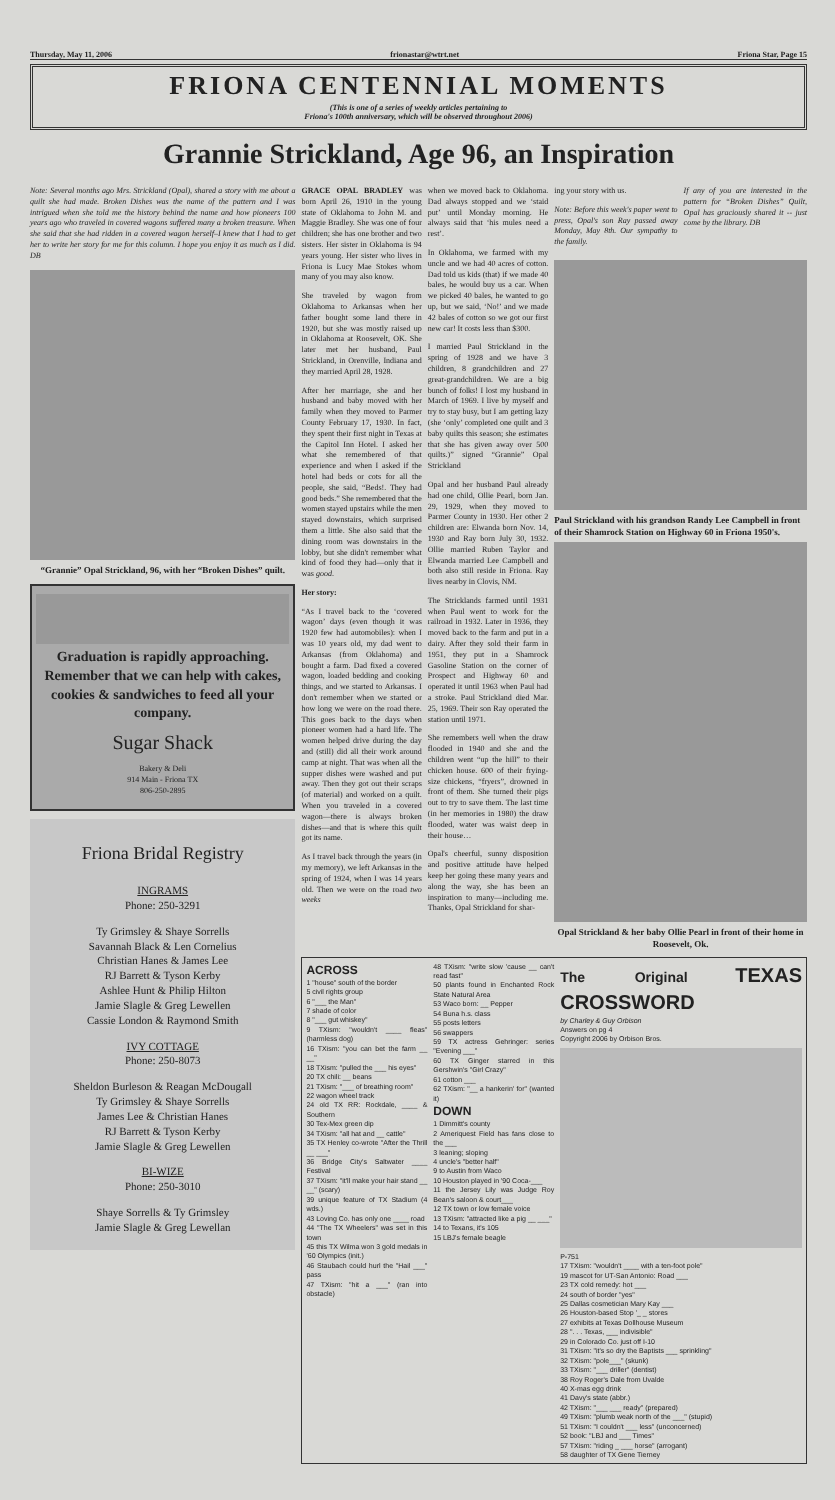Thursday, May 11, 2006 frionastar@wtrt.net Friona Star, Page 15
FRIONA CENTENNIAL MOMENTS
(This is one of a series of weekly articles pertaining to
Friona's 100th anniversary, which will be observed throughout 2006)
Grannie Strickland, Age 96, an Inspiration
Note: Several months ago Mrs. Strickland (Opal), shared a story with me about a quilt she had made. Broken Dishes was the name of the pattern and I was intrigued when she told me the history behind the name and how pioneers 100 years ago who traveled in covered wagons suffered many a broken treasure. When she said that she had ridden in a covered wagon herself–I knew that I had to get her to write her story for me for this column. I hope you enjoy it as much as I did. DB
“Grannie” Opal Strickland, 96, with her “Broken Dishes” quilt.
Graduation is rapidly approaching. Remember that we can help with cakes, cookies & sandwiches to feed all your company.
Sugar Shack
Bakery & Deli
914 Main - Friona TX
806-250-2895
Friona Bridal Registry
INGRAMS
Phone: 250-3291
Ty Grimsley & Shaye Sorrells
Savannah Black & Len Cornelius
Christian Hanes & James Lee
RJ Barrett & Tyson Kerby
Ashlee Hunt & Philip Hilton
Jamie Slagle & Greg Lewellen
Cassie London & Raymond Smith
IVY COTTAGE
Phone: 250-8073
Sheldon Burleson & Reagan McDougall
Ty Grimsley & Shaye Sorrells
James Lee & Christian Hanes
RJ Barrett & Tyson Kerby
Jamie Slagle & Greg Lewellen
BI-WIZE
Phone: 250-3010
Shaye Sorrells & Ty Grimsley
Jamie Slagle & Greg Lewellan
GRACE OPAL BRADLEY was born April 26, 1910 in the young state of Oklahoma to John M. and Maggie Bradley. She was one of four children; she has one brother and two sisters. Her sister in Oklahoma is 94 years young. Her sister who lives in Friona is Lucy Mae Stokes whom many of you may also know.
She traveled by wagon from Oklahoma to Arkansas when her father bought some land there in 1920, but she was mostly raised up in Oklahoma at Roosevelt, OK. She later met her husband, Paul Strickland, in Orenville, Indiana and they married April 28, 1928.
After her marriage, she and her husband and baby moved with her family when they moved to Parmer County February 17, 1930. In fact, they spent their first night in Texas at the Capitol Inn Hotel. I asked her what she remembered of that experience and when I asked if the hotel had beds or cots for all the people, she said, “Beds!. They had good beds.” She remembered that the women stayed upstairs while the men stayed downstairs, which surprised them a little. She also said that the dining room was downstairs in the lobby, but she didn't remember what kind of food they had—only that it was good.
Her story:
“As I travel back to the ‘covered wagon’ days (even though it was 1920 few had automobiles): when I was 10 years old, my dad went to Arkansas (from Oklahoma) and bought a farm. Dad fixed a covered wagon, loaded bedding and cooking things, and we started to Arkansas. I don't remember when we started or how long we were on the road there. This goes back to the days when pioneer women had a hard life. The women helped drive during the day and (still) did all their work around camp at night. That was when all the supper dishes were washed and put away. Then they got out their scraps (of material) and worked on a quilt. When you traveled in a covered wagon—there is always broken dishes—and that is where this quilt got its name.
As I travel back through the years (in my memory), we left Arkansas in the spring of 1924, when I was 14 years old. Then we were on the road two weeks
when we moved back to Oklahoma. Dad always stopped and we ‘staid put’ until Monday morning. He always said that ‘his mules need a rest’.
In Oklahoma, we farmed with my uncle and we had 40 acres of cotton. Dad told us kids (that) if we made 40 bales, he would buy us a car. When we picked 40 bales, he wanted to go up, but we said, ‘No!’ and we made 42 bales of cotton so we got our first new car! It costs less than $300.
I married Paul Strickland in the spring of 1928 and we have 3 children, 8 grandchildren and 27 great-grandchildren. We are a big bunch of folks! I lost my husband in March of 1969. I live by myself and try to stay busy, but I am getting lazy (she ‘only’ completed one quilt and 3 baby quilts this season; she estimates that she has given away over 500 quilts.)” signed “Grannie” Opal Strickland
Opal and her husband Paul already had one child, Ollie Pearl, born Jan. 29, 1929, when they moved to Parmer County in 1930. Her other 2 children are: Elwanda born Nov. 14, 1930 and Ray born July 30, 1932. Ollie married Ruben Taylor and Elwanda married Lee Campbell and both also still reside in Friona. Ray lives nearby in Clovis, NM.
The Stricklands farmed until 1931 when Paul went to work for the railroad in 1932. Later in 1936, they moved back to the farm and put in a dairy. After they sold their farm in 1951, they put in a Shamrock Gasoline Station on the corner of Prospect and Highway 60 and operated it until 1963 when Paul had a stroke. Paul Strickland died Mar. 25, 1969. Their son Ray operated the station until 1971.
She remembers well when the draw flooded in 1940 and she and the children went “up the hill” to their chicken house. 600 of their frying-size chickens, “fryers”, drowned in front of them. She turned their pigs out to try to save them. The last time (in her memories in 1980) the draw flooded, water was waist deep in their house…
Opal's cheerful, sunny disposition and positive attitude have helped keep her going these many years and along the way, she has been an inspiration to many—including me. Thanks, Opal Strickland for shar-
ing your story with us.
Note: Before this week's paper went to press, Opal's son Ray passed away Monday, May 8th. Our sympathy to the family.
If any of you are interested in the pattern for “Broken Dishes” Quilt, Opal has graciously shared it -- just come by the library. DB
Paul Strickland with his grandson Randy Lee Campbell in front of their Shamrock Station on Highway 60 in Friona 1950's.
Opal Strickland & her baby Ollie Pearl in front of their home in Roosevelt, Ok.
ACROSS
1 "house" south of the border
5 civil rights group
6 "___ the Man"
7 shade of color
8 "___ gut whiskey"
9 TXism: "wouldn't ____ fleas" (harmless dog)
16 TXism: "you can bet the farm __ __"
18 TXism: "pulled the ___ his eyes"
20 TX chili: __ beans
21 TXism: "___ of breathing room"
22 wagon wheel track
24 old TX RR: Rockdale, ____ & Southern
30 Tex-Mex green dip
34 TXism: "all hat and __ cattle"
35 TX Henley co-wrote "After the Thrill __ ___"
36 Bridge City's Saltwater ____ Festival
37 TXism: "it'll make your hair stand __ __" (scary)
39 unique feature of TX Stadium (4 wds.)
43 Loving Co. has only one ____ road
44 "The TX Wheelers" was set in this town
45 this TX Wilma won 3 gold medals in '60 Olympics (init.)
46 Staubach could hurl the "Hail ___" pass
47 TXism: "hit a ___" (ran into obstacle)
48 TXism: "write slow 'cause __ can't read fast"
50 plants found in Enchanted Rock State Natural Area
53 Waco born: __ Pepper
54 Buna h.s. class
55 posts letters
56 swappers
59 TX actress Gehringer: series "Evening ___"
60 TX Ginger starred in this Gershwin's "Girl Crazy"
61 cotton ___
62 TXism: "__ a hankerin' for" (wanted it)
DOWN
1 Dimmitt's county
2 Ameriquest Field has fans close to the ___
3 leaning; sloping
4 uncle's "better half"
9 to Austin from Waco
10 Houston played in '90 Coca-___
11 the Jersey Lily was Judge Roy Bean's saloon & court___
12 TX town or low female voice
13 TXism: "attracted like a pig __ ___"
14 to Texans, it's 105
15 LBJ's female beagle
The Original TEXAS CROSSWORD
by Charley & Guy Orbison
Answers on pg 4
Copyright 2006 by Orbison Bros.
P-751
17 TXism: "wouldn't ____ with a ten-foot pole"
19 mascot for UT-San Antonio: Road ___
23 TX cold remedy: hot ___
24 south of border "yes"
25 Dallas cosmetician Mary Kay ___
26 Houston-based Stop '_ _ stores
27 exhibits at Texas Dollhouse Museum
28 ". . . Texas, ___ indivisible"
29 in Colorado Co. just off I-10
31 TXism: "it's so dry the Baptists ___ sprinkling"
32 TXism: "pole___" (skunk)
33 TXism: "___ driller" (dentist)
38 Roy Roger's Dale from Uvalde
40 X-mas egg drink
41 Davy's state (abbr.)
42 TXism: "___ ___ ready" (prepared)
49 TXism: "plumb weak north of the ___" (stupid)
51 TXism: "I couldn't ___ less" (unconcerned)
52 book: "LBJ and ___ Times"
57 TXism: "riding _ ___ horse" (arrogant)
58 daughter of TX Gene Tierney